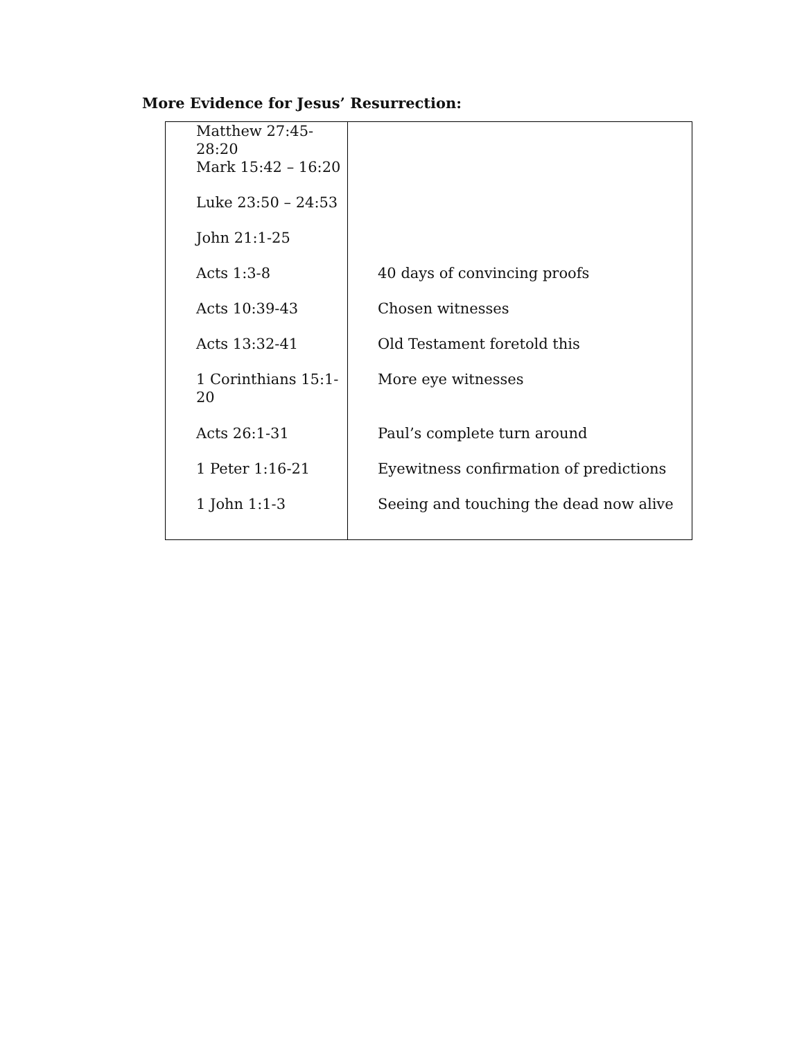More Evidence for Jesus’ Resurrection:
| Matthew 27:45-28:20 | |
| Mark 15:42 – 16:20 | |
| Luke 23:50 – 24:53 | |
| John 21:1-25 | |
| Acts 1:3-8 | 40 days of convincing proofs |
| Acts 10:39-43 | Chosen witnesses |
| Acts 13:32-41 | Old Testament foretold this |
| 1 Corinthians 15:1-20 | More eye witnesses |
| Acts 26:1-31 | Paul’s complete turn around |
| 1 Peter 1:16-21 | Eyewitness confirmation of predictions |
| 1 John 1:1-3 | Seeing and touching the dead now alive |